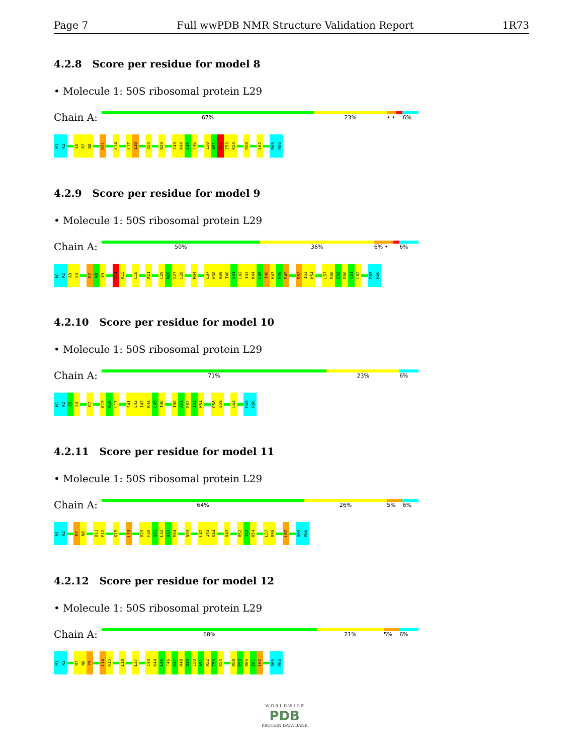Page 7 Full wwPDB NMR Structure Validation Report 1R73
4.2.8 Score per residue for model 8
• Molecule 1: 50S ribosomal protein L29
Chain A:
67% 23% • • 6%
M1 K2 L6 R7 N8 D11 L14 L17 L18 Q24 N39 I43 K44 L45 T46 I50 A51 R52 I53 K54 R58 L62 R65 R66
4.2.9 Score per residue for model 9
• Molecule 1: 50S ribosomal protein L29
Chain A:
50% 36% 6% • 6%
M1 K2 A3 S4 R7 N8 Y9 L14 K15 L18 K21 L25 M26 E27 L28 M34 L37 K38 N39 T40 S41 L42 I43 K44 L45 T46 K47 R48 D49 R52 I53 K54 L57 R58 E59 R60 E61 L62 R65 R66
4.2.10 Score per residue for model 10
• Molecule 1: 50S ribosomal protein L29
Chain A:
71% 23% 6%
M1 K2 A3 S4 R7 K15 N16 L17 S41 L42 I43 K44 L45 T46 I50 A51 R52 I53 K54 R58 E59 L62 R65 R66
4.2.11 Score per residue for model 11
• Molecule 1: 50S ribosomal protein L29
Chain A:
64% 26% 5% 6%
M1 K2 R7 N8 D11 E12 K15 L18 R29 F30 Q31 L32 A33 M34 N39 L42 I43 K44 D49 R52 I53 K54 L57 R58 L62 R65 R66
4.2.12 Score per residue for model 12
• Molecule 1: 50S ribosomal protein L29
Chain A:
68% 21% 5% 6%
M1 K2 R7 N8 Y9 L14 K15 L18 L37 I43 K44 L45 T46 K47 R48 D49 I50 A51 R52 I53 K54 R58 E59 R60 E61 L62 R65 R66
W O R L D W I D E
PDB
PROTEIN DATA BANK